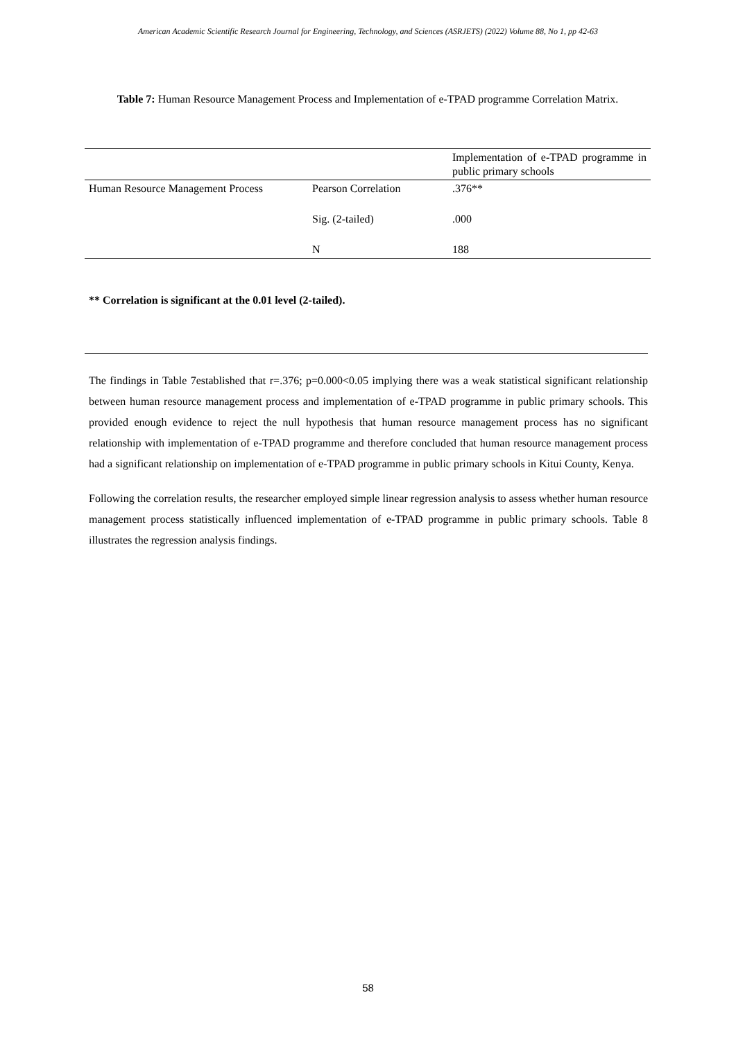American Academic Scientific Research Journal for Engineering, Technology, and Sciences (ASRJETS) (2022) Volume 88, No 1, pp 42-63
Table 7: Human Resource Management Process and Implementation of e-TPAD programme Correlation Matrix.
| | | Implementation of e-TPAD programme in public primary schools |
| Human Resource Management Process | Pearson Correlation | .376** |
| | Sig. (2-tailed) | .000 |
| | N | 188 |
** Correlation is significant at the 0.01 level (2-tailed).
The findings in Table 7established that r=.376; p=0.000<0.05 implying there was a weak statistical significant relationship between human resource management process and implementation of e-TPAD programme in public primary schools. This provided enough evidence to reject the null hypothesis that human resource management process has no significant relationship with implementation of e-TPAD programme and therefore concluded that human resource management process had a significant relationship on implementation of e-TPAD programme in public primary schools in Kitui County, Kenya.
Following the correlation results, the researcher employed simple linear regression analysis to assess whether human resource management process statistically influenced implementation of e-TPAD programme in public primary schools. Table 8 illustrates the regression analysis findings.
58